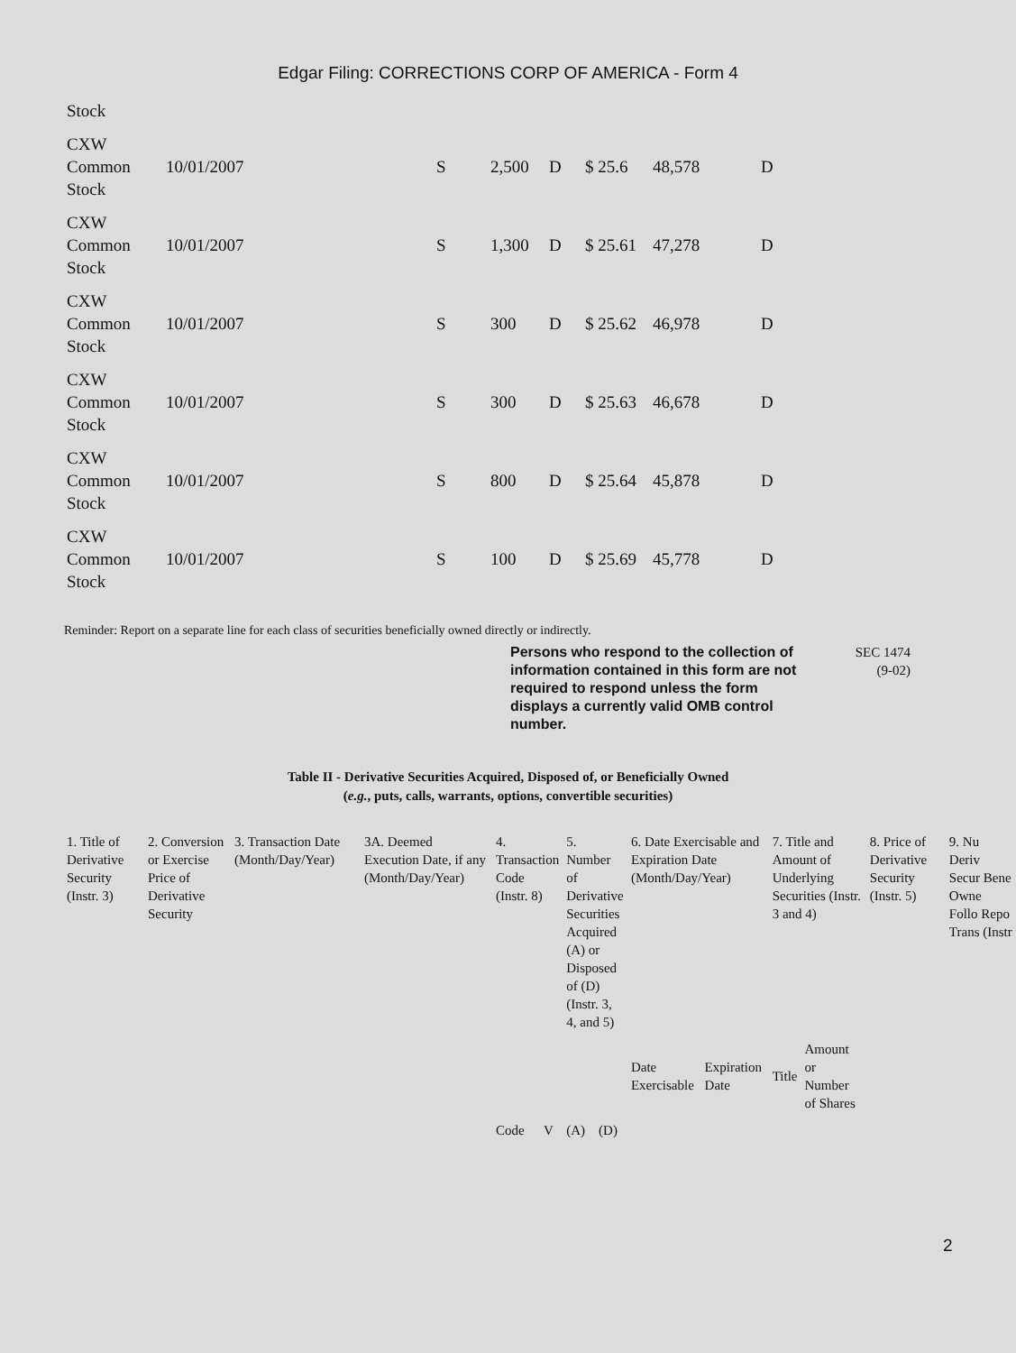Edgar Filing: CORRECTIONS CORP OF AMERICA - Form 4
| Stock | | | | | | | |
| CXW Common Stock | 10/01/2007 | S | 2,500 | D | $ 25.6 | 48,578 | D |
| CXW Common Stock | 10/01/2007 | S | 1,300 | D | $ 25.61 | 47,278 | D |
| CXW Common Stock | 10/01/2007 | S | 300 | D | $ 25.62 | 46,978 | D |
| CXW Common Stock | 10/01/2007 | S | 300 | D | $ 25.63 | 46,678 | D |
| CXW Common Stock | 10/01/2007 | S | 800 | D | $ 25.64 | 45,878 | D |
| CXW Common Stock | 10/01/2007 | S | 100 | D | $ 25.69 | 45,778 | D |
Reminder: Report on a separate line for each class of securities beneficially owned directly or indirectly.
Persons who respond to the collection of information contained in this form are not required to respond unless the form displays a currently valid OMB control number.
SEC 1474
(9-02)
Table II - Derivative Securities Acquired, Disposed of, or Beneficially Owned
(e.g., puts, calls, warrants, options, convertible securities)
| 1. Title of Derivative Security (Instr. 3) | 2. Conversion or Exercise Price of Derivative Security | 3. Transaction Date (Month/Day/Year) | 3A. Deemed Execution Date, if any (Month/Day/Year) | 4. Transaction Code (Instr. 8) | | 5. Number of Derivative Securities Acquired (A) or Disposed of (D) (Instr. 3, 4, and 5) | | 6. Date Exercisable and Expiration Date (Month/Day/Year) | | 7. Title and Amount of Underlying Securities (Instr. 3 and 4) | | 8. Price of Derivative Security (Instr. 5) | 9. Nu Deriv Secur Bene Owne Follo Repo Trans (Instr |
| | | | | Code | V | (A) | (D) | Date Exercisable | Expiration Date | Title | Amount or Number of Shares | | |
2